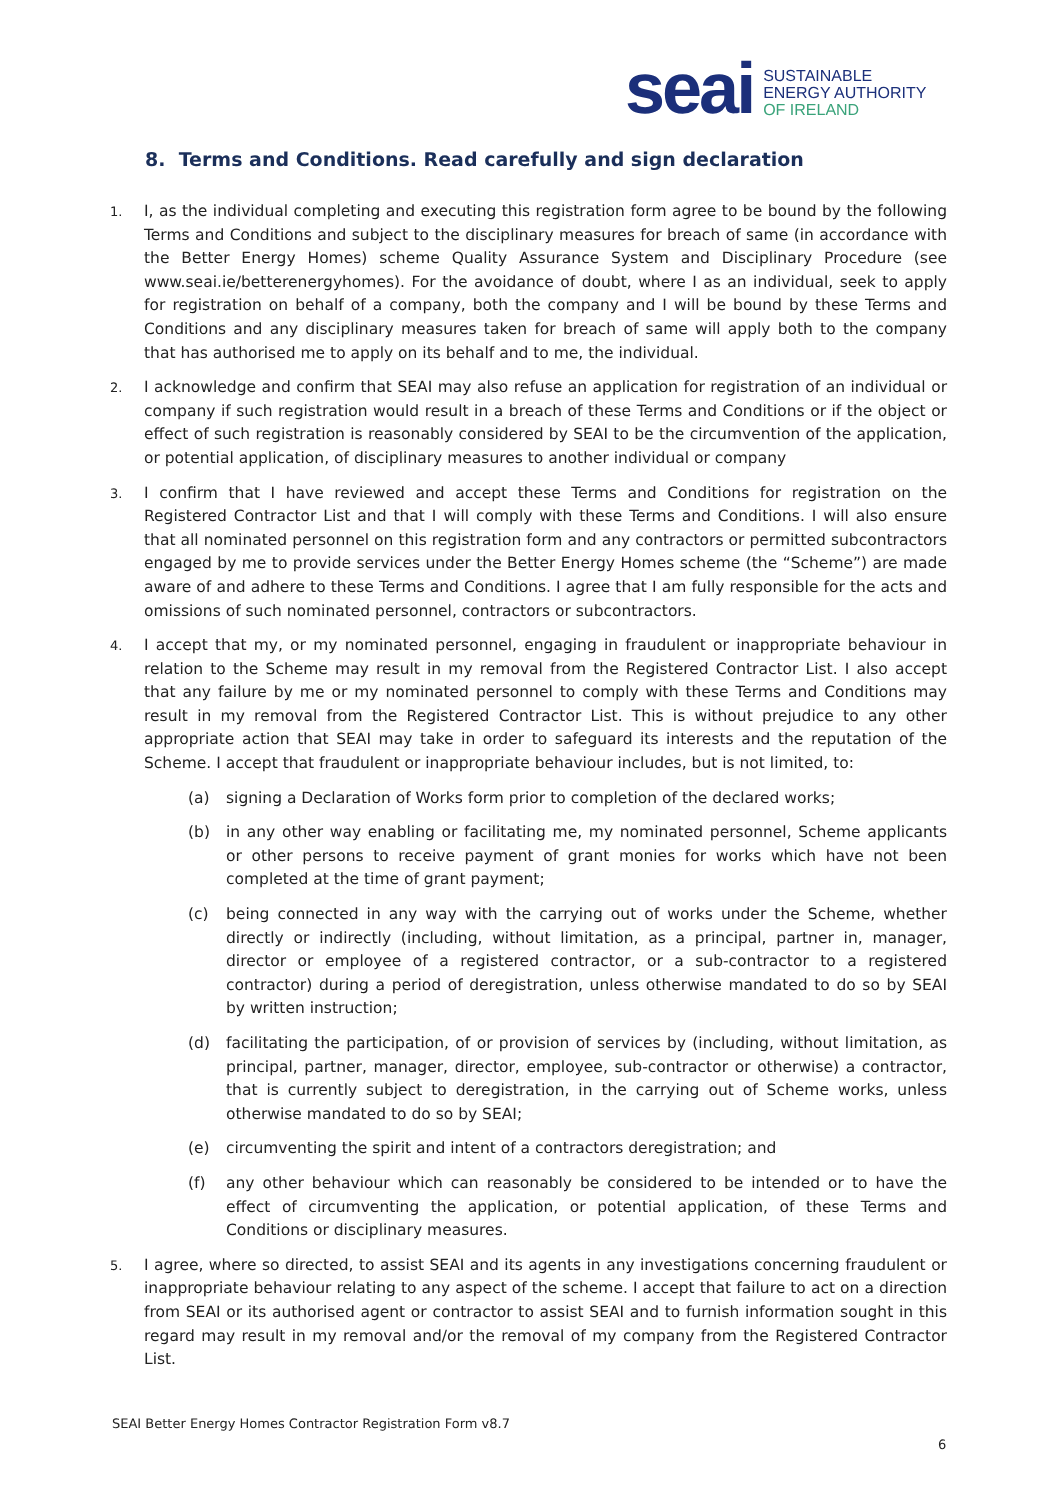seai
SUSTAINABLE
ENERGY AUTHORITY
OF IRELAND
8. Terms and Conditions. Read carefully and sign declaration
1.
I, as the individual completing and executing this registration form agree to be bound by the following Terms and Conditions and subject to the disciplinary measures for breach of same (in accordance with the Better Energy Homes) scheme Quality Assurance System and Disciplinary Procedure (see www.seai.ie/betterenergyhomes). For the avoidance of doubt, where I as an individual, seek to apply for registration on behalf of a company, both the company and I will be bound by these Terms and Conditions and any disciplinary measures taken for breach of same will apply both to the company that has authorised me to apply on its behalf and to me, the individual.
2.
I acknowledge and confirm that SEAI may also refuse an application for registration of an individual or company if such registration would result in a breach of these Terms and Conditions or if the object or effect of such registration is reasonably considered by SEAI to be the circumvention of the application, or potential application, of disciplinary measures to another individual or company
3.
I confirm that I have reviewed and accept these Terms and Conditions for registration on the Registered Contractor List and that I will comply with these Terms and Conditions. I will also ensure that all nominated personnel on this registration form and any contractors or permitted subcontractors engaged by me to provide services under the Better Energy Homes scheme (the “Scheme”) are made aware of and adhere to these Terms and Conditions. I agree that I am fully responsible for the acts and omissions of such nominated personnel, contractors or subcontractors.
4.
I accept that my, or my nominated personnel, engaging in fraudulent or inappropriate behaviour in relation to the Scheme may result in my removal from the Registered Contractor List. I also accept that any failure by me or my nominated personnel to comply with these Terms and Conditions may result in my removal from the Registered Contractor List. This is without prejudice to any other appropriate action that SEAI may take in order to safeguard its interests and the reputation of the Scheme. I accept that fraudulent or inappropriate behaviour includes, but is not limited, to:
(a) signing a Declaration of Works form prior to completion of the declared works;
(b) in any other way enabling or facilitating me, my nominated personnel, Scheme applicants or other persons to receive payment of grant monies for works which have not been completed at the time of grant payment;
(c) being connected in any way with the carrying out of works under the Scheme, whether directly or indirectly (including, without limitation, as a principal, partner in, manager, director or employee of a registered contractor, or a sub-contractor to a registered contractor) during a period of deregistration, unless otherwise mandated to do so by SEAI by written instruction;
(d) facilitating the participation, of or provision of services by (including, without limitation, as principal, partner, manager, director, employee, sub-contractor or otherwise) a contractor, that is currently subject to deregistration, in the carrying out of Scheme works, unless otherwise mandated to do so by SEAI;
(e) circumventing the spirit and intent of a contractors deregistration; and
(f) any other behaviour which can reasonably be considered to be intended or to have the effect of circumventing the application, or potential application, of these Terms and Conditions or disciplinary measures.
5.
I agree, where so directed, to assist SEAI and its agents in any investigations concerning fraudulent or inappropriate behaviour relating to any aspect of the scheme. I accept that failure to act on a direction from SEAI or its authorised agent or contractor to assist SEAI and to furnish information sought in this regard may result in my removal and/or the removal of my company from the Registered Contractor List.
SEAI Better Energy Homes Contractor Registration Form v8.7
6